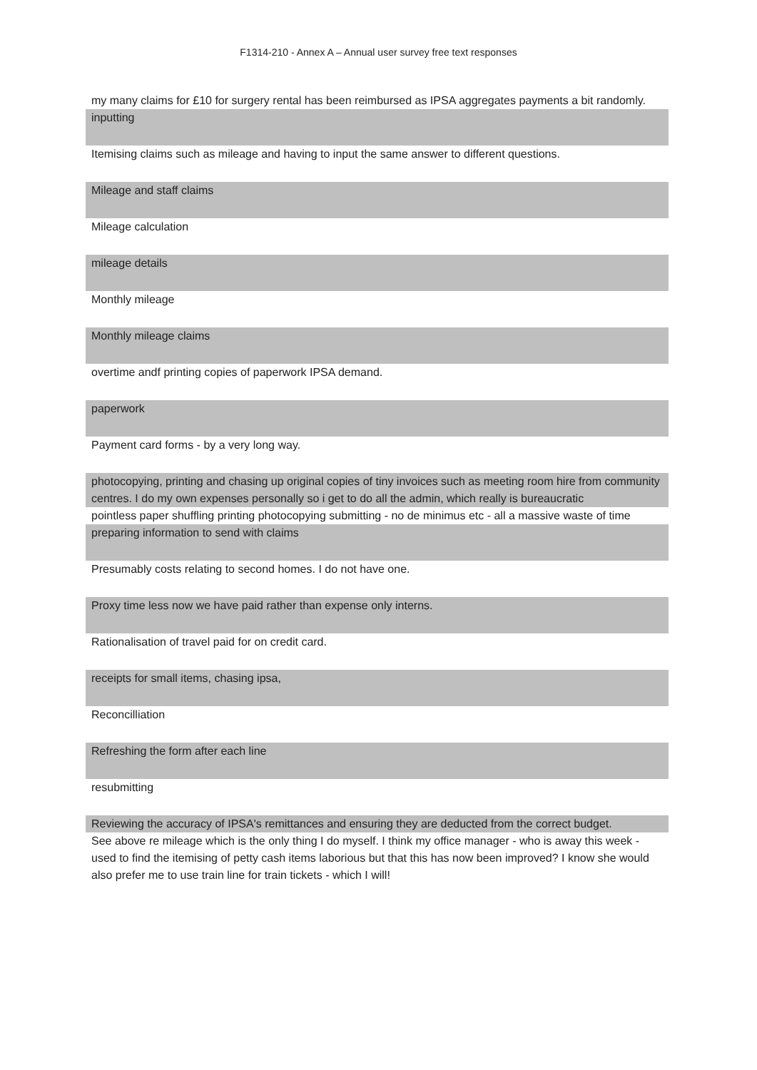F1314-210 - Annex A – Annual user survey free text responses
| my many claims for £10 for surgery rental has been reimbursed as IPSA aggregates payments a bit randomly. |
| inputting |
| Itemising claims such as mileage and having to input the same answer to different questions. |
| Mileage and staff claims |
| Mileage calculation |
| mileage details |
| Monthly mileage |
| Monthly mileage claims |
| overtime andf printing copies of paperwork IPSA demand. |
| paperwork |
| Payment card forms - by a very long way. |
| photocopying, printing and chasing up original copies of tiny invoices such as meeting room hire from community centres. I do my own expenses personally so i get to do all the admin, which really is bureaucratic |
| pointless paper shuffling printing photocopying submitting - no de minimus etc - all a massive waste of time |
| preparing information to send with claims |
| Presumably costs relating to second homes. I do not have one. |
| Proxy time less now we have paid rather than expense only interns. |
| Rationalisation of travel paid for on credit card. |
| receipts for small items, chasing ipsa, |
| Reconcilliation |
| Refreshing the form after each line |
| resubmitting |
| Reviewing the accuracy of IPSA's remittances and ensuring they are deducted from the correct budget. |
| See above re mileage which is the only thing I do myself. I think my office manager - who is away this week - used to find the itemising of petty cash items laborious but that this has now been improved? I know she would also prefer me to use train line for train tickets - which I will! |